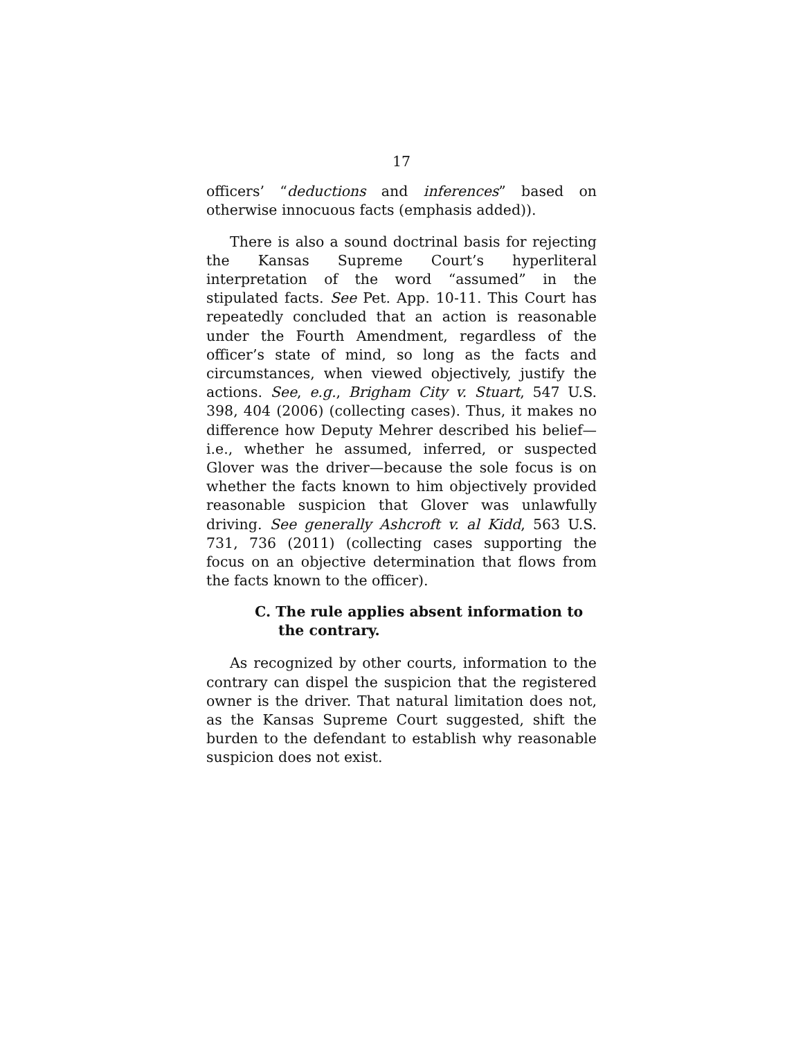17
officers’ “deductions and inferences” based on otherwise innocuous facts (emphasis added)).
There is also a sound doctrinal basis for rejecting the Kansas Supreme Court’s hyperliteral interpretation of the word “assumed” in the stipulated facts. See Pet. App. 10-11. This Court has repeatedly concluded that an action is reasonable under the Fourth Amendment, regardless of the officer’s state of mind, so long as the facts and circumstances, when viewed objectively, justify the actions. See, e.g., Brigham City v. Stuart, 547 U.S. 398, 404 (2006) (collecting cases). Thus, it makes no difference how Deputy Mehrer described his belief—i.e., whether he assumed, inferred, or suspected Glover was the driver—because the sole focus is on whether the facts known to him objectively provided reasonable suspicion that Glover was unlawfully driving. See generally Ashcroft v. al Kidd, 563 U.S. 731, 736 (2011) (collecting cases supporting the focus on an objective determination that flows from the facts known to the officer).
C. The rule applies absent information to the contrary.
As recognized by other courts, information to the contrary can dispel the suspicion that the registered owner is the driver. That natural limitation does not, as the Kansas Supreme Court suggested, shift the burden to the defendant to establish why reasonable suspicion does not exist.